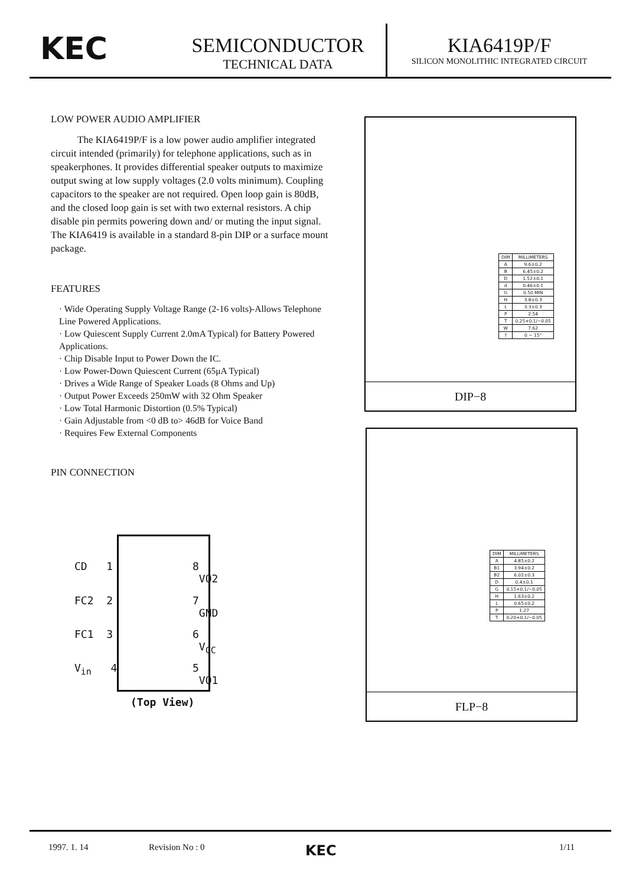KEC
SEMICONDUCTOR
TECHNICAL DATA
KIA6419P/F
SILICON MONOLITHIC INTEGRATED CIRCUIT
LOW POWER AUDIO AMPLIFIER
The KIA6419P/F is a low power audio amplifier integrated circuit intended (primarily) for telephone applications, such as in speakerphones. It provides differential speaker outputs to maximize output swing at low supply voltages (2.0 volts minimum). Coupling capacitors to the speaker are not required. Open loop gain is 80dB, and the closed loop gain is set with two external resistors. A chip disable pin permits powering down and/ or muting the input signal. The KIA6419 is available in a standard 8-pin DIP or a surface mount package.
FEATURES
· Wide Operating Supply Voltage Range (2-16 volts)-Allows Telephone Line Powered Applications.
· Low Quiescent Supply Current 2.0mA Typical) for Battery Powered Applications.
· Chip Disable Input to Power Down the IC.
· Low Power-Down Quiescent Current (65μA Typical)
· Drives a Wide Range of Speaker Loads (8 Ohms and Up)
· Output Power Exceeds 250mW with 32 Ohm Speaker
· Low Total Harmonic Distortion (0.5% Typical)
· Gain Adjustable from <0 dB to> 46dB for Voice Band
· Requires Few External Components
PIN CONNECTION
CD 1 8 VO2
FC2 2 7 GND
FC1 3 6 V<sub>CC</sub>
V<sub>in</sub> 4 5 VO1
(Top View)
| DIM | MILLIMETERS |
| --- | --- |
| A | 9.6±0.2 |
| B | 6.45±0.2 |
| D | 1.52±0.1 |
| d | 0.46±0.1 |
| G | 0.50 MIN |
| H | 3.8±0.3 |
| L | 3.3±0.3 |
| P | 2.54 |
| T | 0.25+0.1/−0.05 |
| W | 7.62 |
| ? | 0 − 15° |
DIP−8
| DIM | MILLIMETERS |
| --- | --- |
| A | 4.85±0.2 |
| B1 | 3.94±0.2 |
| B2 | 6.02±0.3 |
| D | 0.4±0.1 |
| G | 0.15+0.1/−0.05 |
| H | 1.63±0.2 |
| L | 0.65±0.2 |
| P | 1.27 |
| T | 0.20+0.1/−0.05 |
FLP−8
1997. 1. 14 Revision No : 0 KEC 1/11